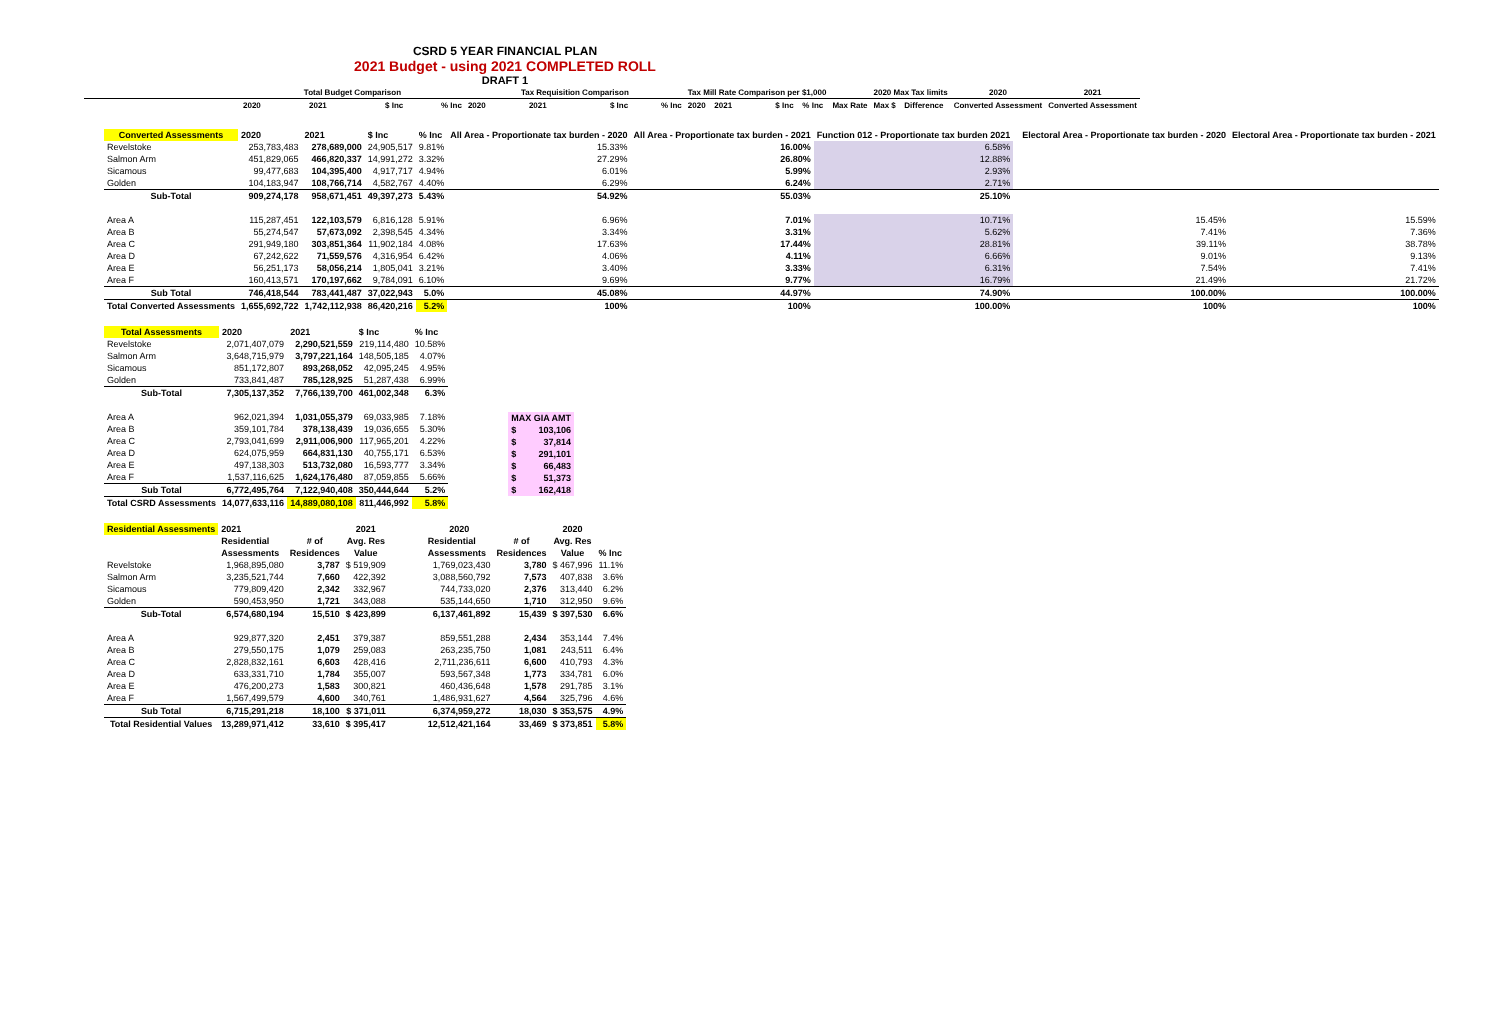CSRD 5 YEAR FINANCIAL PLAN
2021 Budget - using 2021 COMPLETED ROLL
DRAFT 1
| | Total Budget Comparison | | | | Tax Requisition Comparison | | | | Tax Mill Rate Comparison per $1,000 | | | | | 2020 Max Tax limits | | 2020 | 2021 |
| | 2020 | 2021 | $ Inc | % Inc | 2020 | 2021 | $ Inc | % Inc | 2020 | 2021 | $ Inc | % Inc | Max Rate | Max $ | Difference | Converted Assessment | Converted Assessment |
| Converted Assessments | 2020 | 2021 | $ Inc | % Inc | All Area - Proportionate tax burden - 2020 | All Area - Proportionate tax burden - 2021 | Function 012 - Proportionate tax burden 2021 | | Electoral Area - Proportionate tax burden - 2020 | Electoral Area - Proportionate tax burden - 2021 |
| Revelstoke | 253,783,483 | 278,689,000 | 24,905,517 | 9.81% | 15.33% | 16.00% | 6.58% | | | |
| Salmon Arm | 451,829,065 | 466,820,337 | 14,991,272 | 3.32% | 27.29% | 26.80% | 12.88% | | | |
| Sicamous | 99,477,683 | 104,395,400 | 4,917,717 | 4.94% | 6.01% | 5.99% | 2.93% | | | |
| Golden | 104,183,947 | 108,766,714 | 4,582,767 | 4.40% | 6.29% | 6.24% | 2.71% | | | |
| Sub-Total | 909,274,178 | 958,671,451 | 49,397,273 | 5.43% | 54.92% | 55.03% | 25.10% | | | |
| Area A | 115,287,451 | 122,103,579 | 6,816,128 | 5.91% | 6.96% | 7.01% | 10.71% | | 15.45% | 15.59% |
| Area B | 55,274,547 | 57,673,092 | 2,398,545 | 4.34% | 3.34% | 3.31% | 5.62% | | 7.41% | 7.36% |
| Area C | 291,949,180 | 303,851,364 | 11,902,184 | 4.08% | 17.63% | 17.44% | 28.81% | | 39.11% | 38.78% |
| Area D | 67,242,622 | 71,559,576 | 4,316,954 | 6.42% | 4.06% | 4.11% | 6.66% | | 9.01% | 9.13% |
| Area E | 56,251,173 | 58,056,214 | 1,805,041 | 3.21% | 3.40% | 3.33% | 6.31% | | 7.54% | 7.41% |
| Area F | 160,413,571 | 170,197,662 | 9,784,091 | 6.10% | 9.69% | 9.77% | 16.79% | | 21.49% | 21.72% |
| Sub Total | 746,418,544 | 783,441,487 | 37,022,943 | 5.0% | 45.08% | 44.97% | 74.90% | | 100.00% | 100.00% |
| Total Converted Assessments | 1,655,692,722 | 1,742,112,938 | 86,420,216 | 5.2% | 100% | 100% | 100.00% | | 100% | 100% |
| Total Assessments | 2020 | 2021 | $ Inc | % Inc |
| Revelstoke | 2,071,407,079 | 2,290,521,559 | 219,114,480 | 10.58% |
| Salmon Arm | 3,648,715,979 | 3,797,221,164 | 148,505,185 | 4.07% |
| Sicamous | 851,172,807 | 893,268,052 | 42,095,245 | 4.95% |
| Golden | 733,841,487 | 785,128,925 | 51,287,438 | 6.99% |
| Sub-Total | 7,305,137,352 | 7,766,139,700 | 461,002,348 | 6.3% |
| Area A | 962,021,394 | 1,031,055,379 | 69,033,985 | 7.18% |
| Area B | 359,101,784 | 378,138,439 | 19,036,655 | 5.30% |
| Area C | 2,793,041,699 | 2,911,006,900 | 117,965,201 | 4.22% |
| Area D | 624,075,959 | 664,831,130 | 40,755,171 | 6.53% |
| Area E | 497,138,303 | 513,732,080 | 16,593,777 | 3.34% |
| Area F | 1,537,116,625 | 1,624,176,480 | 87,059,855 | 5.66% |
| Sub Total | 6,772,495,764 | 7,122,940,408 | 350,444,644 | 5.2% |
| Total CSRD Assessments | 14,077,633,116 | 14,889,080,108 | 811,446,992 | 5.8% |
| MAX GIA AMT | |
| $ | 103,106 |
| $ | 37,814 |
| $ | 291,101 |
| $ | 66,483 |
| $ | 51,373 |
| $ | 162,418 |
| Residential Assessments | 2021 | | 2021 | | 2020 | | 2020 | |
| | Residential | # of | Avg. Res | | Residential | # of | Avg. Res | |
| | Assessments | Residences | Value | | Assessments | Residences | Value | % Inc |
| Revelstoke | 1,968,895,080 | 3,787 | $ 519,909 | | 1,769,023,430 | 3,780 | $ 467,996 | 11.1% |
| Salmon Arm | 3,235,521,744 | 7,660 | 422,392 | | 3,088,560,792 | 7,573 | 407,838 | 3.6% |
| Sicamous | 779,809,420 | 2,342 | 332,967 | | 744,733,020 | 2,376 | 313,440 | 6.2% |
| Golden | 590,453,950 | 1,721 | 343,088 | | 535,144,650 | 1,710 | 312,950 | 9.6% |
| Sub-Total | 6,574,680,194 | 15,510 | $ 423,899 | | 6,137,461,892 | 15,439 | $ 397,530 | 6.6% |
| Area A | 929,877,320 | 2,451 | 379,387 | | 859,551,288 | 2,434 | 353,144 | 7.4% |
| Area B | 279,550,175 | 1,079 | 259,083 | | 263,235,750 | 1,081 | 243,511 | 6.4% |
| Area C | 2,828,832,161 | 6,603 | 428,416 | | 2,711,236,611 | 6,600 | 410,793 | 4.3% |
| Area D | 633,331,710 | 1,784 | 355,007 | | 593,567,348 | 1,773 | 334,781 | 6.0% |
| Area E | 476,200,273 | 1,583 | 300,821 | | 460,436,648 | 1,578 | 291,785 | 3.1% |
| Area F | 1,567,499,579 | 4,600 | 340,761 | | 1,486,931,627 | 4,564 | 325,796 | 4.6% |
| Sub Total | 6,715,291,218 | 18,100 | $ 371,011 | | 6,374,959,272 | 18,030 | $ 353,575 | 4.9% |
| Total Residential Values | 13,289,971,412 | 33,610 | $ 395,417 | | 12,512,421,164 | 33,469 | $ 373,851 | 5.8% |